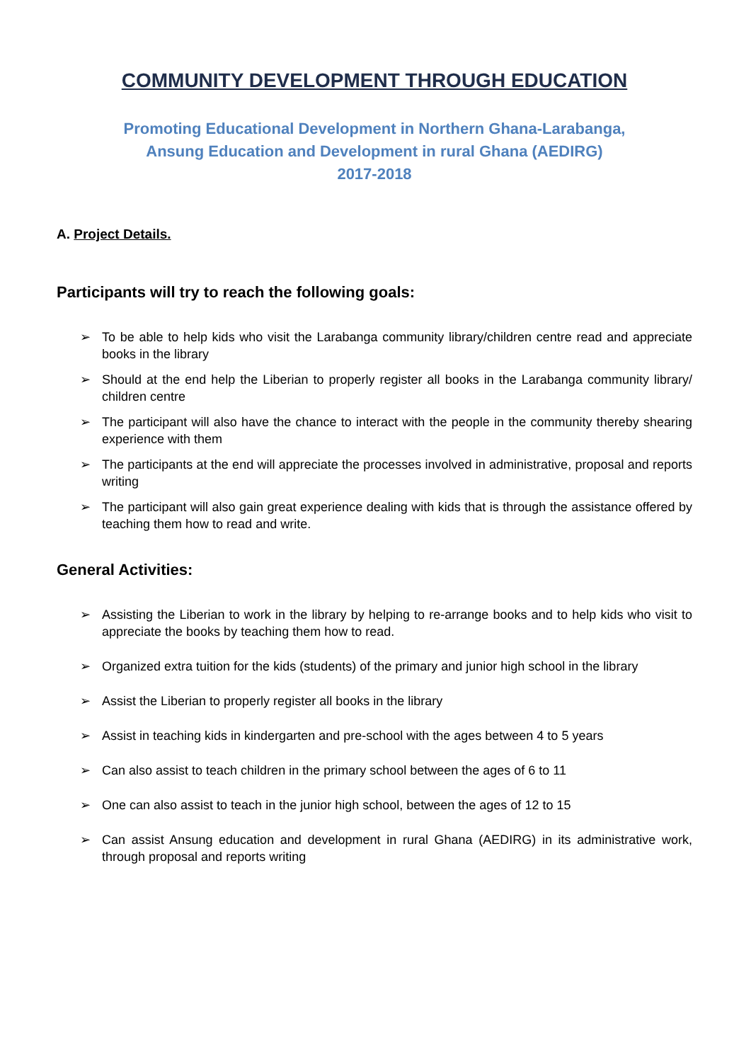COMMUNITY DEVELOPMENT THROUGH EDUCATION
Promoting Educational Development in Northern Ghana-Larabanga,
Ansung Education and Development in rural Ghana (AEDIRG)
2017-2018
A. Project Details.
Participants will try to reach the following goals:
➢ To be able to help kids who visit the Larabanga community library/children centre read and appreciate books in the library
➢ Should at the end help the Liberian to properly register all books in the Larabanga community library/ children centre
➢ The participant will also have the chance to interact with the people in the community thereby shearing experience with them
➢ The participants at the end will appreciate the processes involved in administrative, proposal and reports writing
➢ The participant will also gain great experience dealing with kids that is through the assistance offered by teaching them how to read and write.
General Activities:
➢ Assisting the Liberian to work in the library by helping to re-arrange books and to help kids who visit to appreciate the books by teaching them how to read.
➢ Organized extra tuition for the kids (students) of the primary and junior high school in the library
➢ Assist the Liberian to properly register all books in the library
➢ Assist in teaching kids in kindergarten and pre-school with the ages between 4 to 5 years
➢ Can also assist to teach children in the primary school between the ages of 6 to 11
➢ One can also assist to teach in the junior high school, between the ages of 12 to 15
➢ Can assist Ansung education and development in rural Ghana (AEDIRG) in its administrative work, through proposal and reports writing